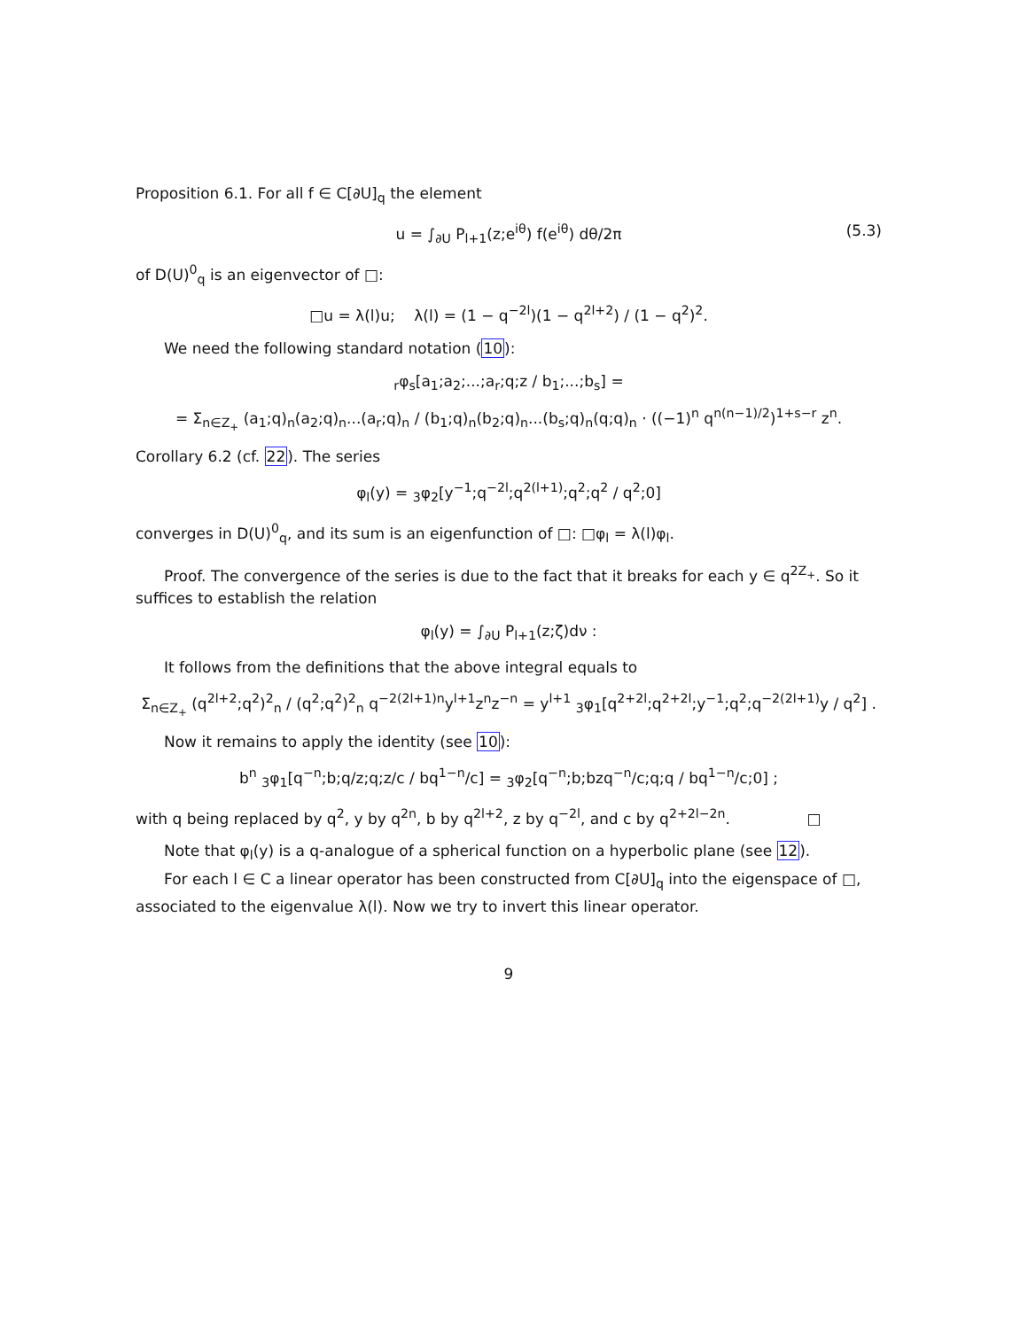Proposition 6.1. For all f ∈ C[∂U]<sub>q</sub> the element
u = ∫<sub>∂U</sub> P<sub>l+1</sub>(z;e<sup>iθ</sup>) f(e<sup>iθ</sup>) dθ/2π (5.3)
of D(U)<sup>0</sup><sub>q</sub> is an eigenvector of □:
□u = λ(l)u; λ(l) = (1 − q<sup>−2l</sup>)(1 − q<sup>2l+2</sup>) / (1 − q<sup>2</sup>)<sup>2</sup>.
We need the following standard notation (10):
<sub>r</sub>φ<sub>s</sub>[a<sub>1</sub>;a<sub>2</sub>;...;a<sub>r</sub>;q;z / b<sub>1</sub>;...;b<sub>s</sub>] =
= Σ<sub>n∈Z<sub>+</sub></sub> (a<sub>1</sub>;q)<sub>n</sub>(a<sub>2</sub>;q)<sub>n</sub>...(a<sub>r</sub>;q)<sub>n</sub> / (b<sub>1</sub>;q)<sub>n</sub>(b<sub>2</sub>;q)<sub>n</sub>...(b<sub>s</sub>;q)<sub>n</sub>(q;q)<sub>n</sub> · ((−1)<sup>n</sup> q<sup>n(n−1)/2</sup>)<sup>1+s−r</sup> z<sup>n</sup>.
Corollary 6.2 (cf. 22). The series
φ<sub>l</sub>(y) = <sub>3</sub>φ<sub>2</sub>[y<sup>−1</sup>;q<sup>−2l</sup>;q<sup>2(l+1)</sup>;q<sup>2</sup>;q<sup>2</sup> / q<sup>2</sup>;0]
converges in D(U)<sup>0</sup><sub>q</sub>, and its sum is an eigenfunction of □: □φ<sub>l</sub> = λ(l)φ<sub>l</sub>.
Proof. The convergence of the series is due to the fact that it breaks for each y ∈ q<sup>2Z<sub>+</sub></sup>. So it suffices to establish the relation
φ<sub>l</sub>(y) = ∫<sub>∂U</sub> P<sub>l+1</sub>(z;ζ)dν :
It follows from the definitions that the above integral equals to
Σ<sub>n∈Z<sub>+</sub></sub> (q<sup>2l+2</sup>;q<sup>2</sup>)<sup>2</sup><sub>n</sub> / (q<sup>2</sup>;q<sup>2</sup>)<sup>2</sup><sub>n</sub> q<sup>−2(2l+1)n</sup>y<sup>l+1</sup>z<sup>n</sup>z<sup>−n</sup> = y<sup>l+1</sup> <sub>3</sub>φ<sub>1</sub>[q<sup>2+2l</sup>;q<sup>2+2l</sup>;y<sup>−1</sup>;q<sup>2</sup>;q<sup>−2(2l+1)</sup>y / q<sup>2</sup>] .
Now it remains to apply the identity (see 10):
b<sup>n</sup> <sub>3</sub>φ<sub>1</sub>[q<sup>−n</sup>;b;q/z;q;z/c / bq<sup>1−n</sup>/c] = <sub>3</sub>φ<sub>2</sub>[q<sup>−n</sup>;b;bzq<sup>−n</sup>/c;q;q / bq<sup>1−n</sup>/c;0] ;
with q being replaced by q<sup>2</sup>, y by q<sup>2n</sup>, b by q<sup>2l+2</sup>, z by q<sup>−2l</sup>, and c by q<sup>2+2l−2n</sup>. □
Note that φ<sub>l</sub>(y) is a q-analogue of a spherical function on a hyperbolic plane (see 12).
For each l ∈ C a linear operator has been constructed from C[∂U]<sub>q</sub> into the eigenspace of □, associated to the eigenvalue λ(l). Now we try to invert this linear operator.
9